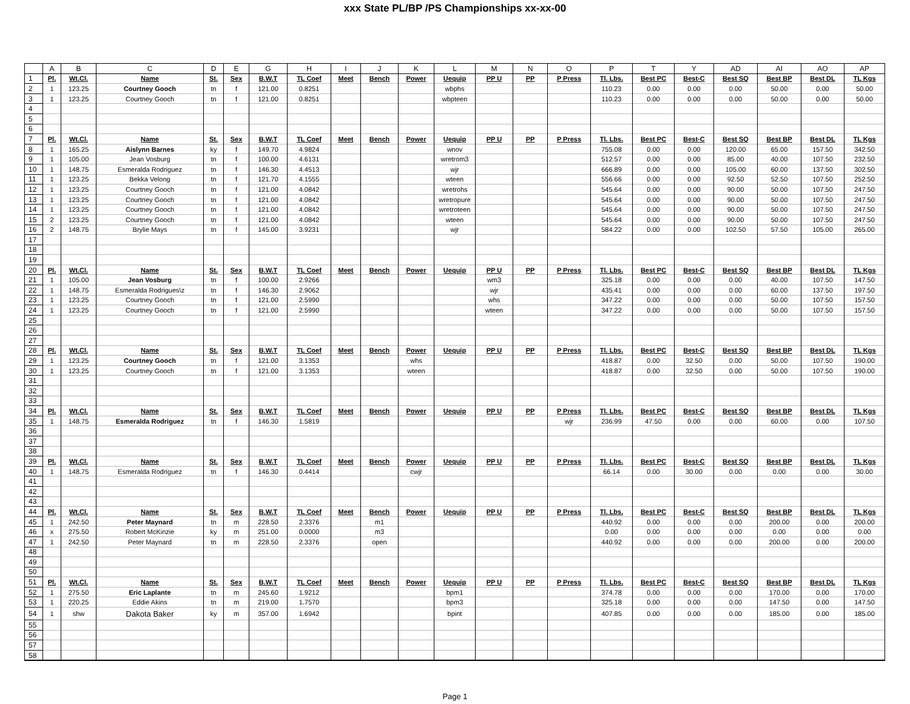xxx State PL/BP /PS Championships xx-xx-00
| | A | B | C | D | E | G | H | I | J | K | L | M | N | O | P | T | Y | AD | AI | AO | AP |
| --- | --- | --- | --- | --- | --- | --- | --- | --- | --- | --- | --- | --- | --- | --- | --- | --- | --- | --- | --- | --- | --- |
| 1 | Pl. | Wt.Cl. | Name | St. | Sex | B.W.T | TL Coef | Meet | Bench | Power | Uequip | PP U | PP | P Press | Tl. Lbs. | Best PC | Best-C | Best SQ | Best BP | Best DL | TL Kgs |
| 2 | 1 | 123.25 | Courtney Gooch | tn | f | 121.00 | 0.8251 | | | | wbphs | | | | 110.23 | 0.00 | 0.00 | 0.00 | 50.00 | 0.00 | 50.00 |
| 3 | 1 | 123.25 | Courtney Gooch | tn | f | 121.00 | 0.8251 | | | | wbpteen | | | | 110.23 | 0.00 | 0.00 | 0.00 | 50.00 | 0.00 | 50.00 |
| 4 | | | | | | | | | | | | | | | | | | | | | |
| 5 | | | | | | | | | | | | | | | | | | | | | |
| 6 | | | | | | | | | | | | | | | | | | | | | |
| 7 | Pl. | Wt.Cl. | Name | St. | Sex | B.W.T | TL Coef | Meet | Bench | Power | Uequip | PP U | PP | P Press | Tl. Lbs. | Best PC | Best-C | Best SQ | Best BP | Best DL | TL Kgs |
| 8 | 1 | 165.25 | Aislynn Barnes | ky | f | 149.70 | 4.9824 | | | | wnov | | | | 755.08 | 0.00 | 0.00 | 120.00 | 65.00 | 157.50 | 342.50 |
| 9 | 1 | 105.00 | Jean Vosburg | tn | f | 100.00 | 4.6131 | | | | wretrom3 | | | | 512.57 | 0.00 | 0.00 | 85.00 | 40.00 | 107.50 | 232.50 |
| 10 | 1 | 148.75 | Esmeralda Rodriguez | tn | f | 146.30 | 4.4513 | | | | wjr | | | | 666.89 | 0.00 | 0.00 | 105.00 | 60.00 | 137.50 | 302.50 |
| 11 | 1 | 123.25 | Bekka Velong | tn | f | 121.70 | 4.1555 | | | | wteen | | | | 556.66 | 0.00 | 0.00 | 92.50 | 52.50 | 107.50 | 252.50 |
| 12 | 1 | 123.25 | Courtney Gooch | tn | f | 121.00 | 4.0842 | | | | wretrohs | | | | 545.64 | 0.00 | 0.00 | 90.00 | 50.00 | 107.50 | 247.50 |
| 13 | 1 | 123.25 | Courtney Gooch | tn | f | 121.00 | 4.0842 | | | | wretropure | | | | 545.64 | 0.00 | 0.00 | 90.00 | 50.00 | 107.50 | 247.50 |
| 14 | 1 | 123.25 | Courtney Gooch | tn | f | 121.00 | 4.0842 | | | | wretroteen | | | | 545.64 | 0.00 | 0.00 | 90.00 | 50.00 | 107.50 | 247.50 |
| 15 | 2 | 123.25 | Courtney Gooch | tn | f | 121.00 | 4.0842 | | | | wteen | | | | 545.64 | 0.00 | 0.00 | 90.00 | 50.00 | 107.50 | 247.50 |
| 16 | 2 | 148.75 | Brylie Mays | tn | f | 145.00 | 3.9231 | | | | wjr | | | | 584.22 | 0.00 | 0.00 | 102.50 | 57.50 | 105.00 | 265.00 |
| 17 | | | | | | | | | | | | | | | | | | | | | |
| 18 | | | | | | | | | | | | | | | | | | | | | |
| 19 | | | | | | | | | | | | | | | | | | | | | |
| 20 | Pl. | Wt.Cl. | Name | St. | Sex | B.W.T | TL Coef | Meet | Bench | Power | Uequip | PP U | PP | P Press | Tl. Lbs. | Best PC | Best-C | Best SQ | Best BP | Best DL | TL Kgs |
| 21 | 1 | 105.00 | Jean Vosburg | tn | f | 100.00 | 2.9266 | | | | | wm3 | | | 325.18 | 0.00 | 0.00 | 0.00 | 40.00 | 107.50 | 147.50 |
| 22 | 1 | 148.75 | Esmeralda Rodrigues\z | tn | f | 146.30 | 2.9062 | | | | | wjr | | | 435.41 | 0.00 | 0.00 | 0.00 | 60.00 | 137.50 | 197.50 |
| 23 | 1 | 123.25 | Courtney Gooch | tn | f | 121.00 | 2.5990 | | | | | whs | | | 347.22 | 0.00 | 0.00 | 0.00 | 50.00 | 107.50 | 157.50 |
| 24 | 1 | 123.25 | Courtney Gooch | tn | f | 121.00 | 2.5990 | | | | | wteen | | | 347.22 | 0.00 | 0.00 | 0.00 | 50.00 | 107.50 | 157.50 |
| 25 | | | | | | | | | | | | | | | | | | | | | |
| 26 | | | | | | | | | | | | | | | | | | | | | |
| 27 | | | | | | | | | | | | | | | | | | | | | |
| 28 | Pl. | Wt.Cl. | Name | St. | Sex | B.W.T | TL Coef | Meet | Bench | Power | Uequip | PP U | PP | P Press | Tl. Lbs. | Best PC | Best-C | Best SQ | Best BP | Best DL | TL Kgs |
| 29 | 1 | 123.25 | Courtney Gooch | tn | f | 121.00 | 3.1353 | | | whs | | | | | 418.87 | 0.00 | 32.50 | 0.00 | 50.00 | 107.50 | 190.00 |
| 30 | 1 | 123.25 | Courtney Gooch | tn | f | 121.00 | 3.1353 | | | wteen | | | | | 418.87 | 0.00 | 32.50 | 0.00 | 50.00 | 107.50 | 190.00 |
| 31 | | | | | | | | | | | | | | | | | | | | | |
| 32 | | | | | | | | | | | | | | | | | | | | | |
| 33 | | | | | | | | | | | | | | | | | | | | | |
| 34 | Pl. | Wt.Cl. | Name | St. | Sex | B.W.T | TL Coef | Meet | Bench | Power | Uequip | PP U | PP | P Press | Tl. Lbs. | Best PC | Best-C | Best SQ | Best BP | Best DL | TL Kgs |
| 35 | 1 | 148.75 | Esmeralda Rodriguez | tn | f | 146.30 | 1.5819 | | | | | | | wjr | 236.99 | 47.50 | 0.00 | 0.00 | 60.00 | 0.00 | 107.50 |
| 36 | | | | | | | | | | | | | | | | | | | | | |
| 37 | | | | | | | | | | | | | | | | | | | | | |
| 38 | | | | | | | | | | | | | | | | | | | | | |
| 39 | Pl. | Wt.Cl. | Name | St. | Sex | B.W.T | TL Coef | Meet | Bench | Power | Uequip | PP U | PP | P Press | Tl. Lbs. | Best PC | Best-C | Best SQ | Best BP | Best DL | TL Kgs |
| 40 | 1 | 148.75 | Esmeralda Rodriguez | tn | f | 146.30 | 0.4414 | | | cwjr | | | | | 66.14 | 0.00 | 30.00 | 0.00 | 0.00 | 0.00 | 30.00 |
| 41 | | | | | | | | | | | | | | | | | | | | | |
| 42 | | | | | | | | | | | | | | | | | | | | | |
| 43 | | | | | | | | | | | | | | | | | | | | | |
| 44 | Pl. | Wt.Cl. | Name | St. | Sex | B.W.T | TL Coef | Meet | Bench | Power | Uequip | PP U | PP | P Press | Tl. Lbs. | Best PC | Best-C | Best SQ | Best BP | Best DL | TL Kgs |
| 45 | 1 | 242.50 | Peter Maynard | tn | m | 228.50 | 2.3376 | | m1 | | | | | | 440.92 | 0.00 | 0.00 | 0.00 | 200.00 | 0.00 | 200.00 |
| 46 | x | 275.50 | Robert McKinzie | ky | m | 251.00 | 0.0000 | | m3 | | | | | | 0.00 | 0.00 | 0.00 | 0.00 | 0.00 | 0.00 | 0.00 |
| 47 | 1 | 242.50 | Peter Maynard | tn | m | 228.50 | 2.3376 | | open | | | | | | 440.92 | 0.00 | 0.00 | 0.00 | 200.00 | 0.00 | 200.00 |
| 48 | | | | | | | | | | | | | | | | | | | | | |
| 49 | | | | | | | | | | | | | | | | | | | | | |
| 50 | | | | | | | | | | | | | | | | | | | | | |
| 51 | Pl. | Wt.Cl. | Name | St. | Sex | B.W.T | TL Coef | Meet | Bench | Power | Uequip | PP U | PP | P Press | Tl. Lbs. | Best PC | Best-C | Best SQ | Best BP | Best DL | TL Kgs |
| 52 | 1 | 275.50 | Eric Laplante | tn | m | 245.60 | 1.9212 | | | | bpm1 | | | | 374.78 | 0.00 | 0.00 | 0.00 | 170.00 | 0.00 | 170.00 |
| 53 | 1 | 220.25 | Eddie Akins | tn | m | 219.00 | 1.7570 | | | | bpm3 | | | | 325.18 | 0.00 | 0.00 | 0.00 | 147.50 | 0.00 | 147.50 |
| 54 | 1 | shw | Dakota Baker | ky | m | 357.00 | 1.6942 | | | | bpint | | | | 407.85 | 0.00 | 0.00 | 0.00 | 185.00 | 0.00 | 185.00 |
| 55 | | | | | | | | | | | | | | | | | | | | | |
| 56 | | | | | | | | | | | | | | | | | | | | | |
| 57 | | | | | | | | | | | | | | | | | | | | | |
| 58 | | | | | | | | | | | | | | | | | | | | | |
Page 1